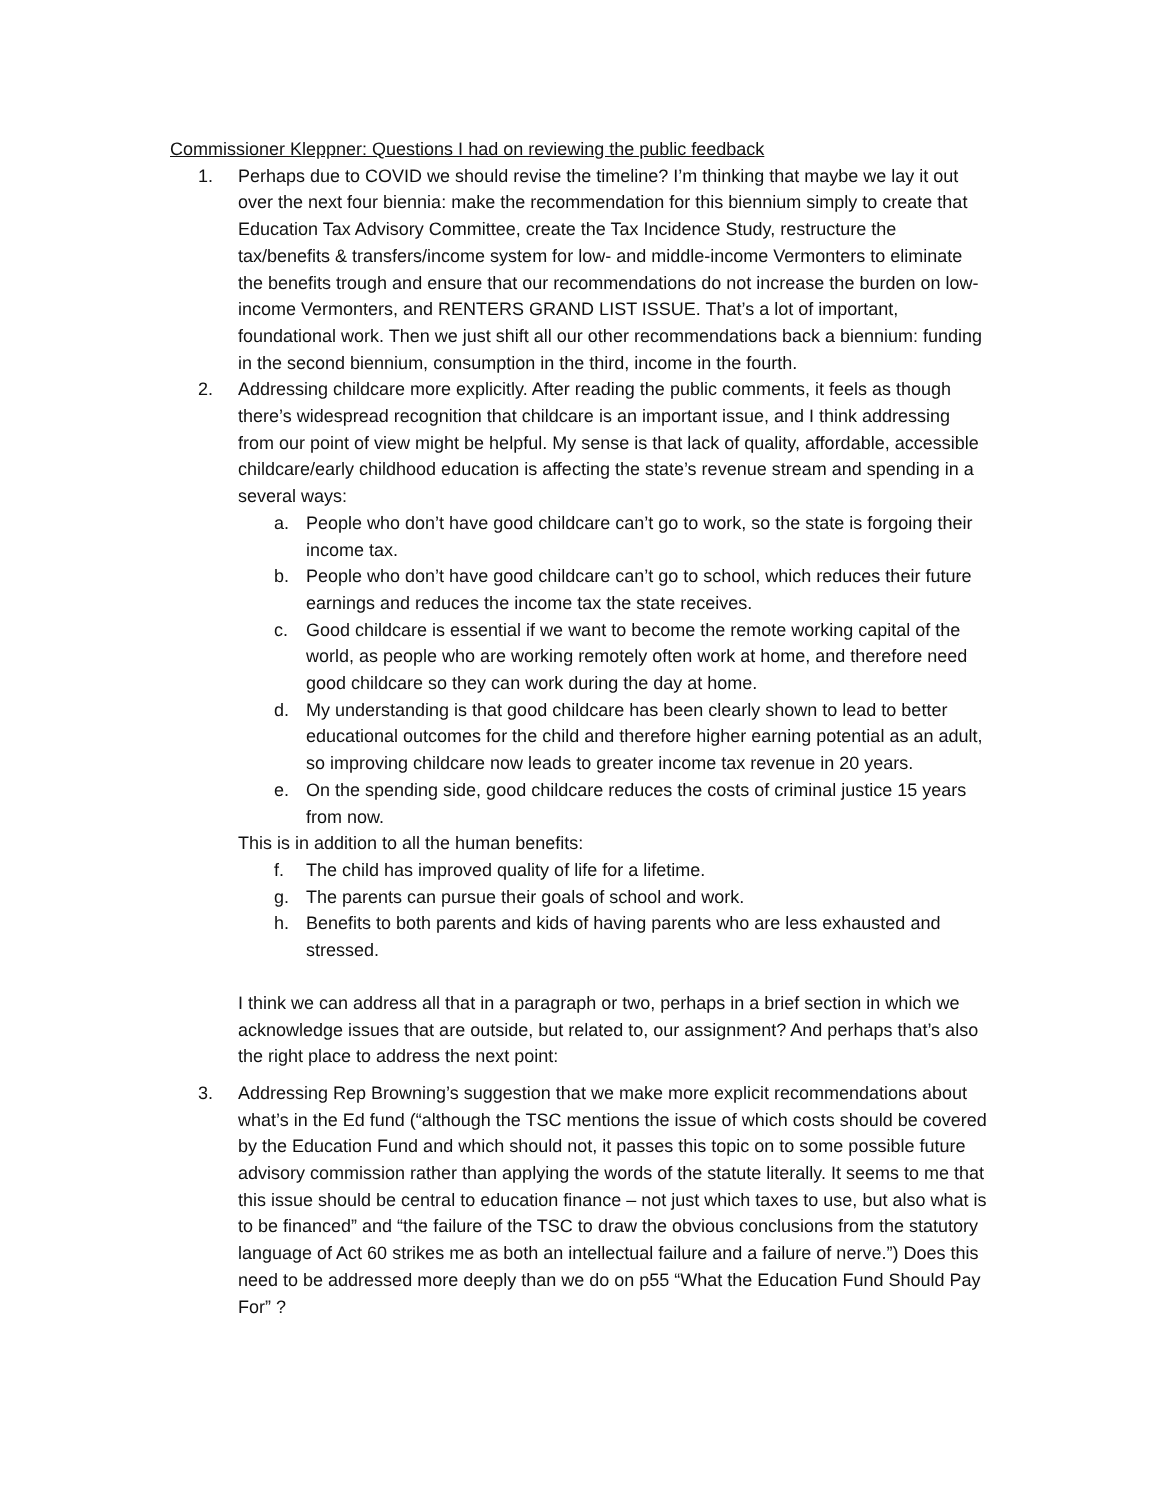Commissioner Kleppner: Questions I had on reviewing the public feedback
1. Perhaps due to COVID we should revise the timeline? I’m thinking that maybe we lay it out over the next four biennia: make the recommendation for this biennium simply to create that Education Tax Advisory Committee, create the Tax Incidence Study, restructure the tax/benefits & transfers/income system for low- and middle-income Vermonters to eliminate the benefits trough and ensure that our recommendations do not increase the burden on low-income Vermonters, and RENTERS GRAND LIST ISSUE. That’s a lot of important, foundational work. Then we just shift all our other recommendations back a biennium: funding in the second biennium, consumption in the third, income in the fourth.
2. Addressing childcare more explicitly. After reading the public comments, it feels as though there’s widespread recognition that childcare is an important issue, and I think addressing from our point of view might be helpful. My sense is that lack of quality, affordable, accessible childcare/early childhood education is affecting the state’s revenue stream and spending in a several ways:
a. People who don’t have good childcare can’t go to work, so the state is forgoing their income tax.
b. People who don’t have good childcare can’t go to school, which reduces their future earnings and reduces the income tax the state receives.
c. Good childcare is essential if we want to become the remote working capital of the world, as people who are working remotely often work at home, and therefore need good childcare so they can work during the day at home.
d. My understanding is that good childcare has been clearly shown to lead to better educational outcomes for the child and therefore higher earning potential as an adult, so improving childcare now leads to greater income tax revenue in 20 years.
e. On the spending side, good childcare reduces the costs of criminal justice 15 years from now.
This is in addition to all the human benefits:
f. The child has improved quality of life for a lifetime.
g. The parents can pursue their goals of school and work.
h. Benefits to both parents and kids of having parents who are less exhausted and stressed.
I think we can address all that in a paragraph or two, perhaps in a brief section in which we acknowledge issues that are outside, but related to, our assignment? And perhaps that’s also the right place to address the next point:
3. Addressing Rep Browning’s suggestion that we make more explicit recommendations about what’s in the Ed fund (“although the TSC mentions the issue of which costs should be covered by the Education Fund and which should not, it passes this topic on to some possible future advisory commission rather than applying the words of the statute literally. It seems to me that this issue should be central to education finance – not just which taxes to use, but also what is to be financed” and “the failure of the TSC to draw the obvious conclusions from the statutory language of Act 60 strikes me as both an intellectual failure and a failure of nerve.”) Does this need to be addressed more deeply than we do on p55 “What the Education Fund Should Pay For” ?